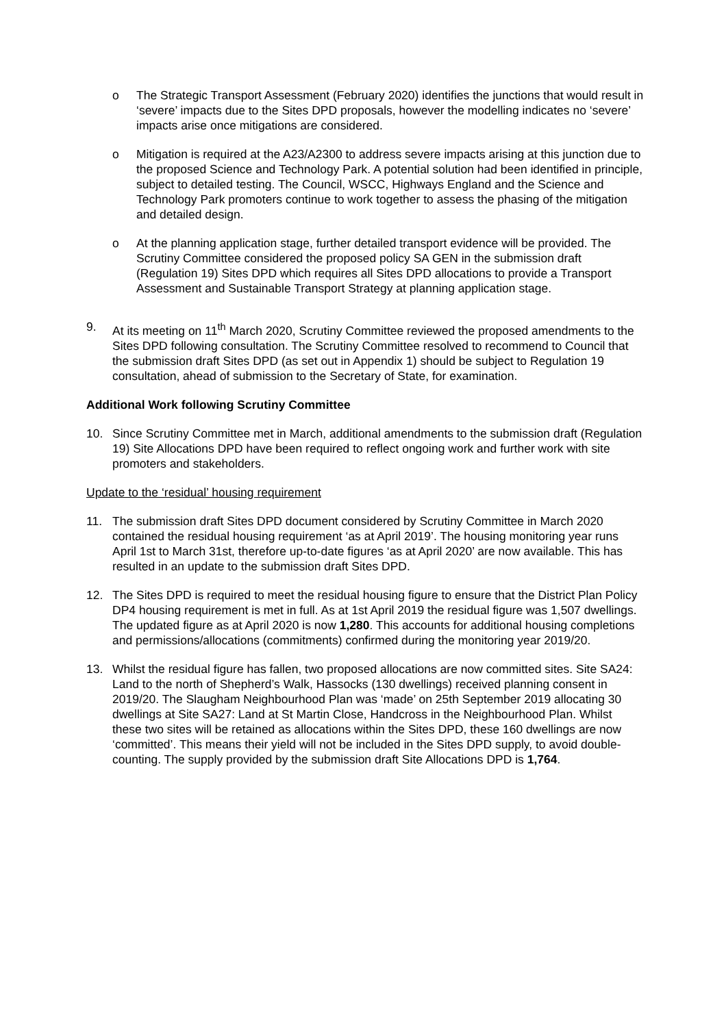o The Strategic Transport Assessment (February 2020) identifies the junctions that would result in ‘severe’ impacts due to the Sites DPD proposals, however the modelling indicates no ‘severe’ impacts arise once mitigations are considered.
o Mitigation is required at the A23/A2300 to address severe impacts arising at this junction due to the proposed Science and Technology Park. A potential solution had been identified in principle, subject to detailed testing. The Council, WSCC, Highways England and the Science and Technology Park promoters continue to work together to assess the phasing of the mitigation and detailed design.
o At the planning application stage, further detailed transport evidence will be provided. The Scrutiny Committee considered the proposed policy SA GEN in the submission draft (Regulation 19) Sites DPD which requires all Sites DPD allocations to provide a Transport Assessment and Sustainable Transport Strategy at planning application stage.
9. At its meeting on 11<sup>th</sup> March 2020, Scrutiny Committee reviewed the proposed amendments to the Sites DPD following consultation. The Scrutiny Committee resolved to recommend to Council that the submission draft Sites DPD (as set out in Appendix 1) should be subject to Regulation 19 consultation, ahead of submission to the Secretary of State, for examination.
Additional Work following Scrutiny Committee
10. Since Scrutiny Committee met in March, additional amendments to the submission draft (Regulation 19) Site Allocations DPD have been required to reflect ongoing work and further work with site promoters and stakeholders.
Update to the ‘residual’ housing requirement
11. The submission draft Sites DPD document considered by Scrutiny Committee in March 2020 contained the residual housing requirement ‘as at April 2019’. The housing monitoring year runs April 1st to March 31st, therefore up-to-date figures ‘as at April 2020’ are now available. This has resulted in an update to the submission draft Sites DPD.
12. The Sites DPD is required to meet the residual housing figure to ensure that the District Plan Policy DP4 housing requirement is met in full. As at 1st April 2019 the residual figure was 1,507 dwellings. The updated figure as at April 2020 is now 1,280. This accounts for additional housing completions and permissions/allocations (commitments) confirmed during the monitoring year 2019/20.
13. Whilst the residual figure has fallen, two proposed allocations are now committed sites. Site SA24: Land to the north of Shepherd’s Walk, Hassocks (130 dwellings) received planning consent in 2019/20. The Slaugham Neighbourhood Plan was ‘made’ on 25th September 2019 allocating 30 dwellings at Site SA27: Land at St Martin Close, Handcross in the Neighbourhood Plan. Whilst these two sites will be retained as allocations within the Sites DPD, these 160 dwellings are now ‘committed’. This means their yield will not be included in the Sites DPD supply, to avoid double-counting. The supply provided by the submission draft Site Allocations DPD is 1,764.